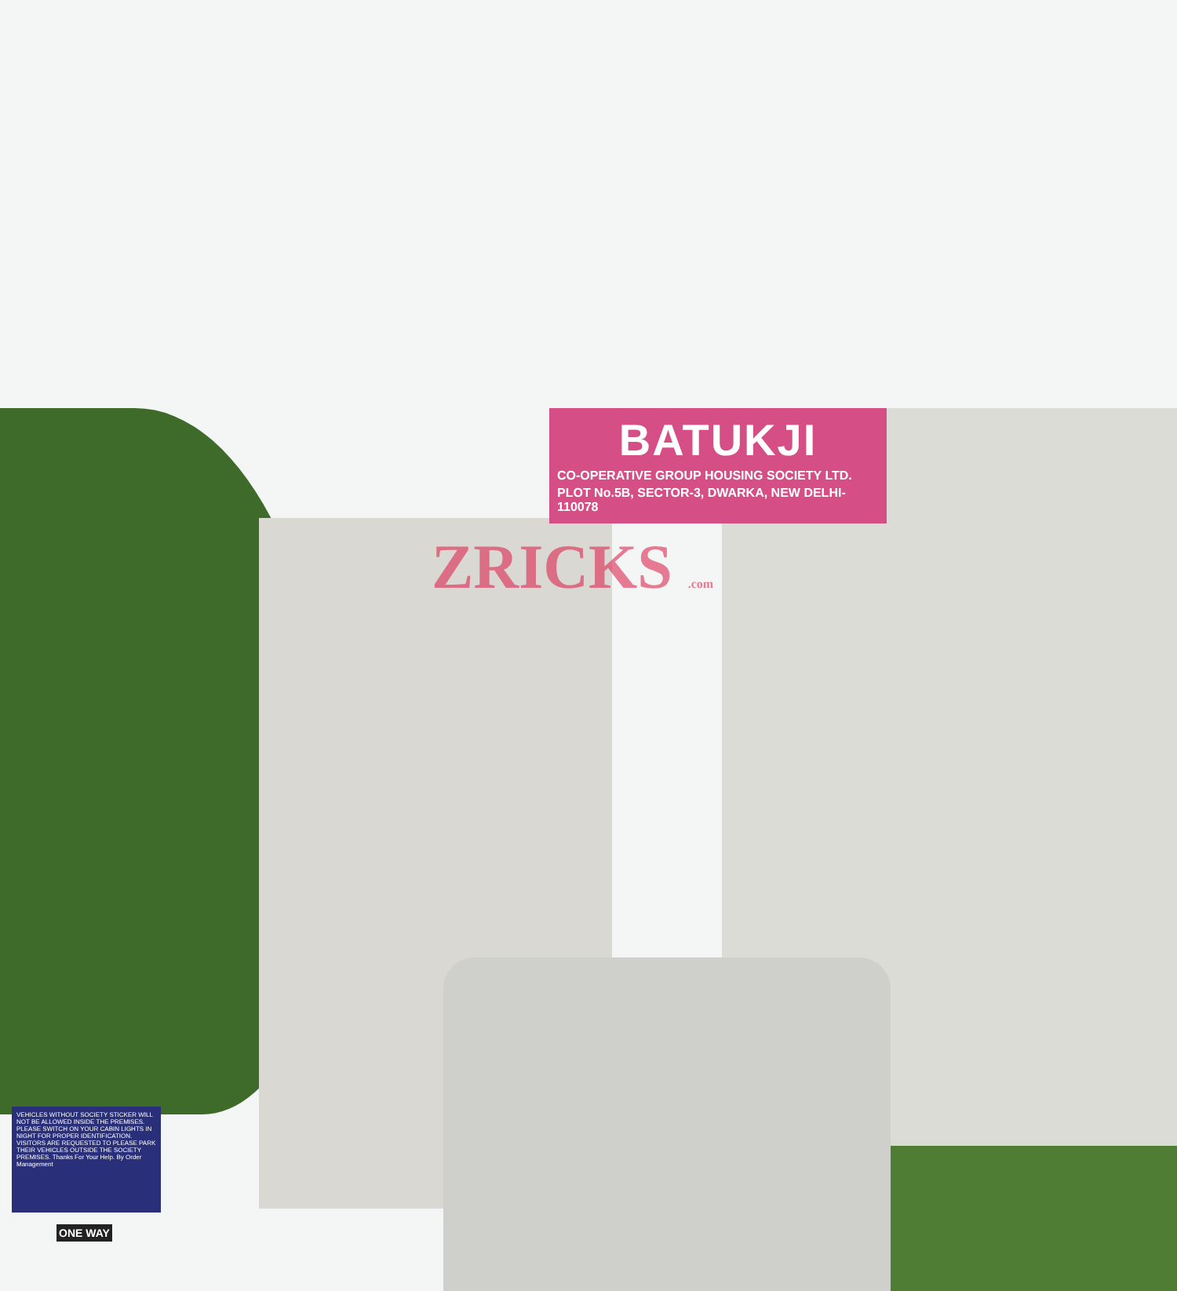BATUKJI
CO-OPERATIVE GROUP HOUSING SOCIETY LTD.
PLOT No.5B, SECTOR-3, DWARKA, NEW DELHI-110078
ZRICKS .com
VEHICLES WITHOUT SOCIETY STICKER WILL NOT BE ALLOWED INSIDE THE PREMISES. PLEASE SWITCH ON YOUR CABIN LIGHTS IN NIGHT FOR PROPER IDENTIFICATION. VISITORS ARE REQUESTED TO PLEASE PARK THEIR VEHICLES OUTSIDE THE SOCIETY PREMISES. Thanks For Your Help. By Order Management
ONE WAY